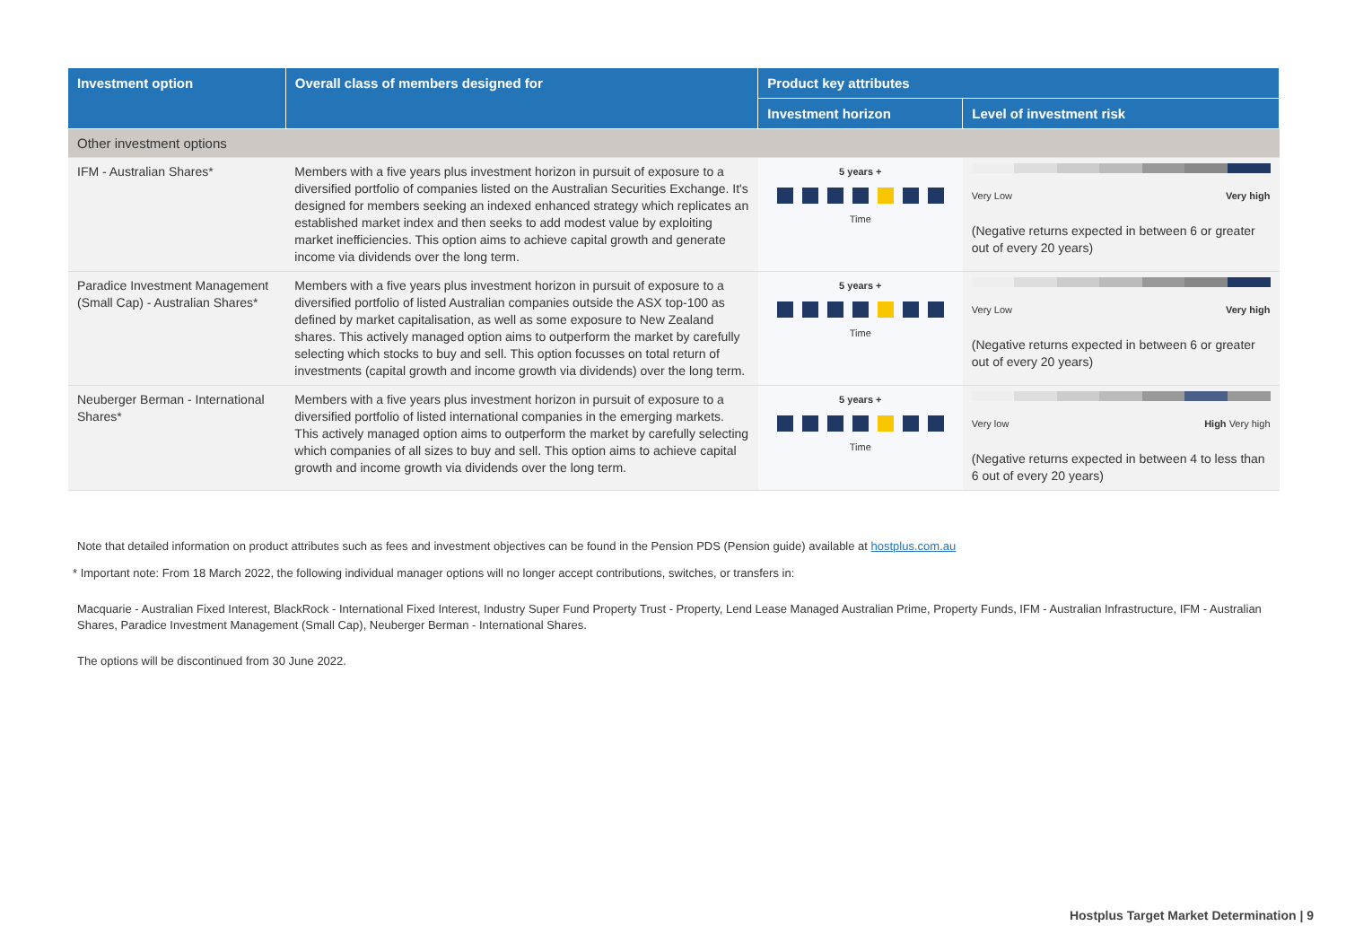| Investment option | Overall class of members designed for | Product key attributes | |
| --- | --- | --- | --- |
| | | Investment horizon | Level of investment risk |
| Other investment options | | | |
| IFM - Australian Shares* | Members with a five years plus investment horizon in pursuit of exposure to a diversified portfolio of companies listed on the Australian Securities Exchange. It's designed for members seeking an indexed enhanced strategy which replicates an established market index and then seeks to add modest value by exploiting market inefficiencies. This option aims to achieve capital growth and generate income via dividends over the long term. | 5 years + Time | Very Low Very high (Negative returns expected in between 6 or greater out of every 20 years) |
| Paradice Investment Management (Small Cap) - Australian Shares* | Members with a five years plus investment horizon in pursuit of exposure to a diversified portfolio of listed Australian companies outside the ASX top-100 as defined by market capitalisation, as well as some exposure to New Zealand shares. This actively managed option aims to outperform the market by carefully selecting which stocks to buy and sell. This option focusses on total return of investments (capital growth and income growth via dividends) over the long term. | 5 years + Time | Very Low Very high (Negative returns expected in between 6 or greater out of every 20 years) |
| Neuberger Berman - International Shares* | Members with a five years plus investment horizon in pursuit of exposure to a diversified portfolio of listed international companies in the emerging markets. This actively managed option aims to outperform the market by carefully selecting which companies of all sizes to buy and sell. This option aims to achieve capital growth and income growth via dividends over the long term. | 5 years + Time | Very low High Very high (Negative returns expected in between 4 to less than 6 out of every 20 years) |
Note that detailed information on product attributes such as fees and investment objectives can be found in the Pension PDS (Pension guide) available at hostplus.com.au
* Important note: From 18 March 2022, the following individual manager options will no longer accept contributions, switches, or transfers in:
Macquarie - Australian Fixed Interest, BlackRock - International Fixed Interest, Industry Super Fund Property Trust - Property, Lend Lease Managed Australian Prime, Property Funds, IFM - Australian Infrastructure, IFM - Australian Shares, Paradice Investment Management (Small Cap), Neuberger Berman - International Shares.
The options will be discontinued from 30 June 2022.
Hostplus Target Market Determination | 9